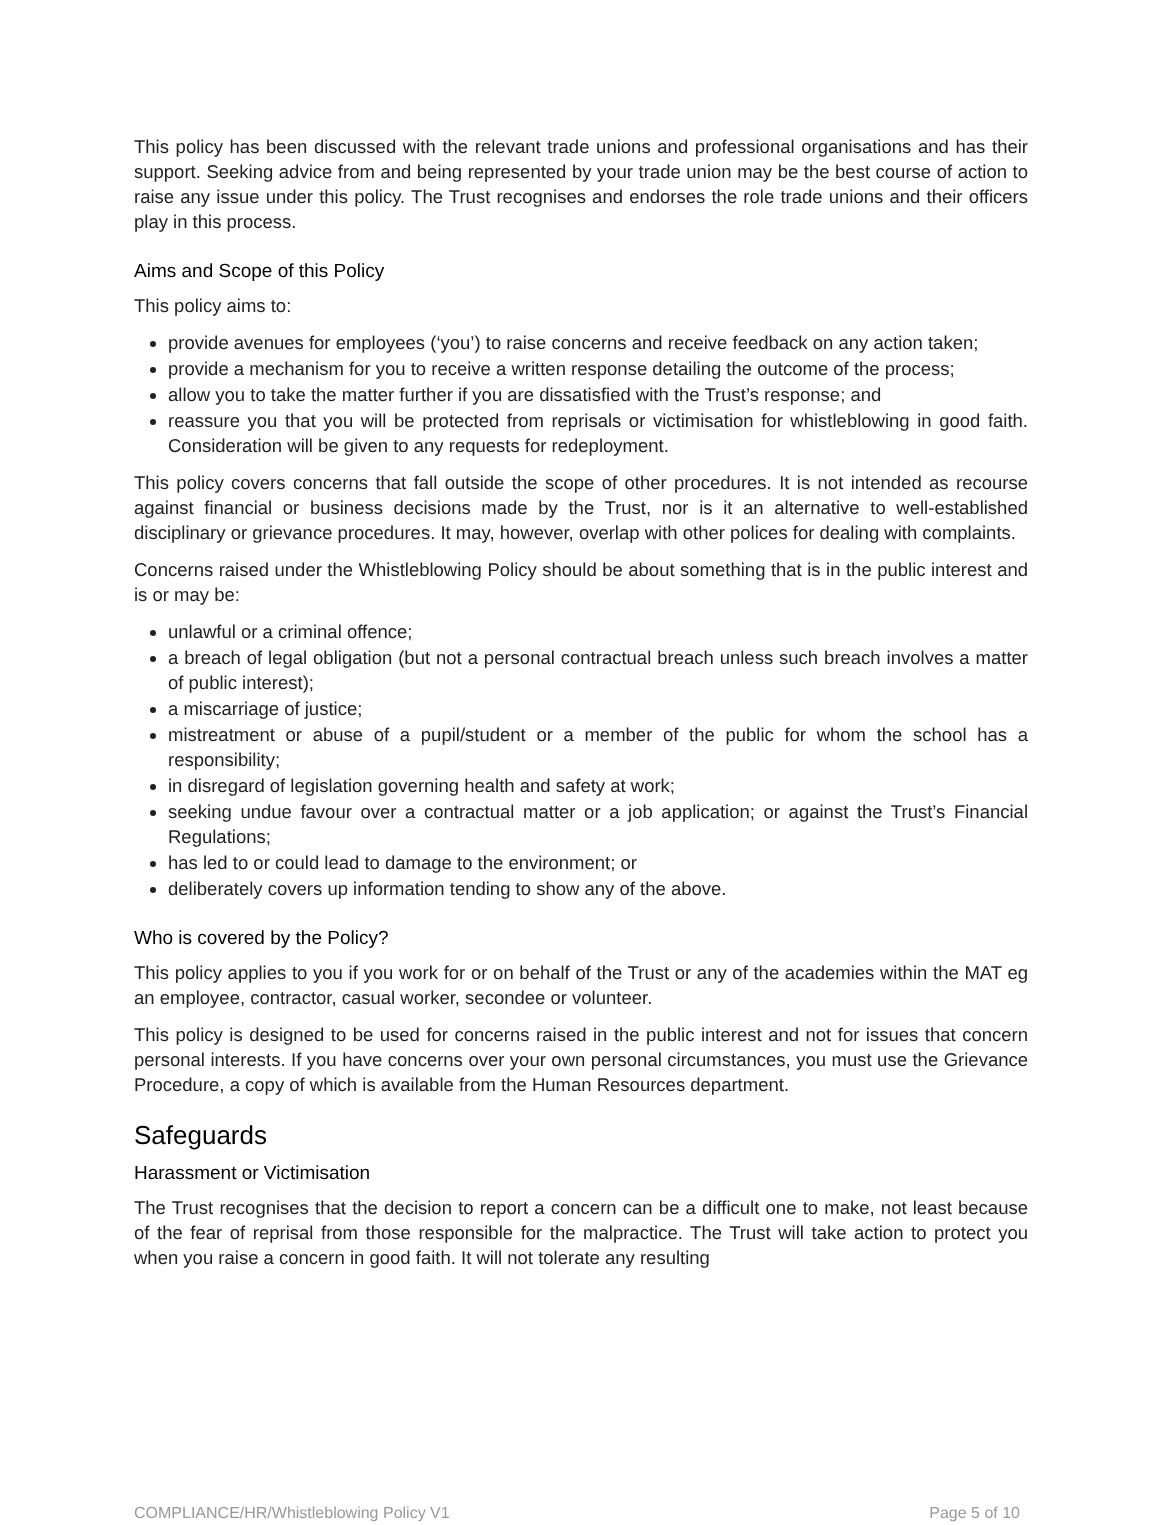This policy has been discussed with the relevant trade unions and professional organisations and has their support. Seeking advice from and being represented by your trade union may be the best course of action to raise any issue under this policy. The Trust recognises and endorses the role trade unions and their officers play in this process.
Aims and Scope of this Policy
This policy aims to:
provide avenues for employees (‘you’) to raise concerns and receive feedback on any action taken;
provide a mechanism for you to receive a written response detailing the outcome of the process;
allow you to take the matter further if you are dissatisfied with the Trust’s response; and
reassure you that you will be protected from reprisals or victimisation for whistleblowing in good faith. Consideration will be given to any requests for redeployment.
This policy covers concerns that fall outside the scope of other procedures. It is not intended as recourse against financial or business decisions made by the Trust, nor is it an alternative to well-established disciplinary or grievance procedures. It may, however, overlap with other polices for dealing with complaints.
Concerns raised under the Whistleblowing Policy should be about something that is in the public interest and is or may be:
unlawful or a criminal offence;
a breach of legal obligation (but not a personal contractual breach unless such breach involves a matter of public interest);
a miscarriage of justice;
mistreatment or abuse of a pupil/student or a member of the public for whom the school has a responsibility;
in disregard of legislation governing health and safety at work;
seeking undue favour over a contractual matter or a job application; or against the Trust’s Financial Regulations;
has led to or could lead to damage to the environment; or
deliberately covers up information tending to show any of the above.
Who is covered by the Policy?
This policy applies to you if you work for or on behalf of the Trust or any of the academies within the MAT eg an employee, contractor, casual worker, secondee or volunteer.
This policy is designed to be used for concerns raised in the public interest and not for issues that concern personal interests. If you have concerns over your own personal circumstances, you must use the Grievance Procedure, a copy of which is available from the Human Resources department.
Safeguards
Harassment or Victimisation
The Trust recognises that the decision to report a concern can be a difficult one to make, not least because of the fear of reprisal from those responsible for the malpractice. The Trust will take action to protect you when you raise a concern in good faith. It will not tolerate any resulting
COMPLIANCE/HR/Whistleblowing Policy V1 Page 5 of 10